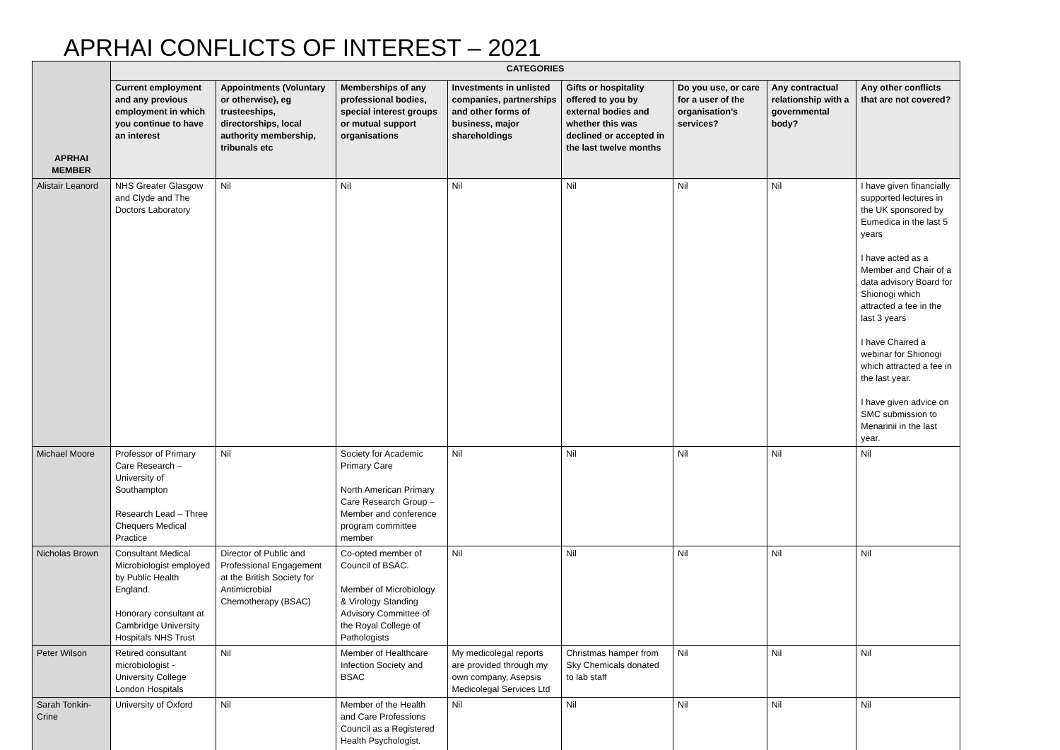APRHAI CONFLICTS OF INTEREST – 2021
| APRHAI MEMBER | CATEGORIES | | | | | | | |
| --- | --- | --- | --- | --- | --- | --- | --- | --- |
| | Current employment and any previous employment in which you continue to have an interest | Appointments (Voluntary or otherwise), eg trusteeships, directorships, local authority membership, tribunals etc | Memberships of any professional bodies, special interest groups or mutual support organisations | Investments in unlisted companies, partnerships and other forms of business, major shareholdings | Gifts or hospitality offered to you by external bodies and whether this was declined or accepted in the last twelve months | Do you use, or care for a user of the organisation’s services? | Any contractual relationship with a governmental body? | Any other conflicts that are not covered? |
| Alistair Leanord | NHS Greater Glasgow and Clyde and The Doctors Laboratory | Nil | Nil | Nil | Nil | Nil | Nil | I have given financially supported lectures in the UK sponsored by Eumedica in the last 5 years I have acted as a Member and Chair of a data advisory Board for Shionogi which attracted a fee in the last 3 years I have Chaired a webinar for Shionogi which attracted a fee in the last year. I have given advice on SMC submission to Menarinii in the last year. |
| Michael Moore | Professor of Primary Care Research – University of Southampton Research Lead – Three Chequers Medical Practice | Nil | Society for Academic Primary Care North American Primary Care Research Group – Member and conference program committee member | Nil | Nil | Nil | Nil | Nil |
| Nicholas Brown | Consultant Medical Microbiologist employed by Public Health England. Honorary consultant at Cambridge University Hospitals NHS Trust | Director of Public and Professional Engagement at the British Society for Antimicrobial Chemotherapy (BSAC) | Co-opted member of Council of BSAC. Member of Microbiology & Virology Standing Advisory Committee of the Royal College of Pathologists | Nil | Nil | Nil | Nil | Nil |
| Peter Wilson | Retired consultant microbiologist -University College London Hospitals | Nil | Member of Healthcare Infection Society and BSAC | My medicolegal reports are provided through my own company, Asepsis Medicolegal Services Ltd | Christmas hamper from Sky Chemicals donated to lab staff | Nil | Nil | Nil |
| Sarah Tonkin-Crine | University of Oxford | Nil | Member of the Health and Care Professions Council as a Registered Health Psychologist. | Nil | Nil | Nil | Nil | Nil |